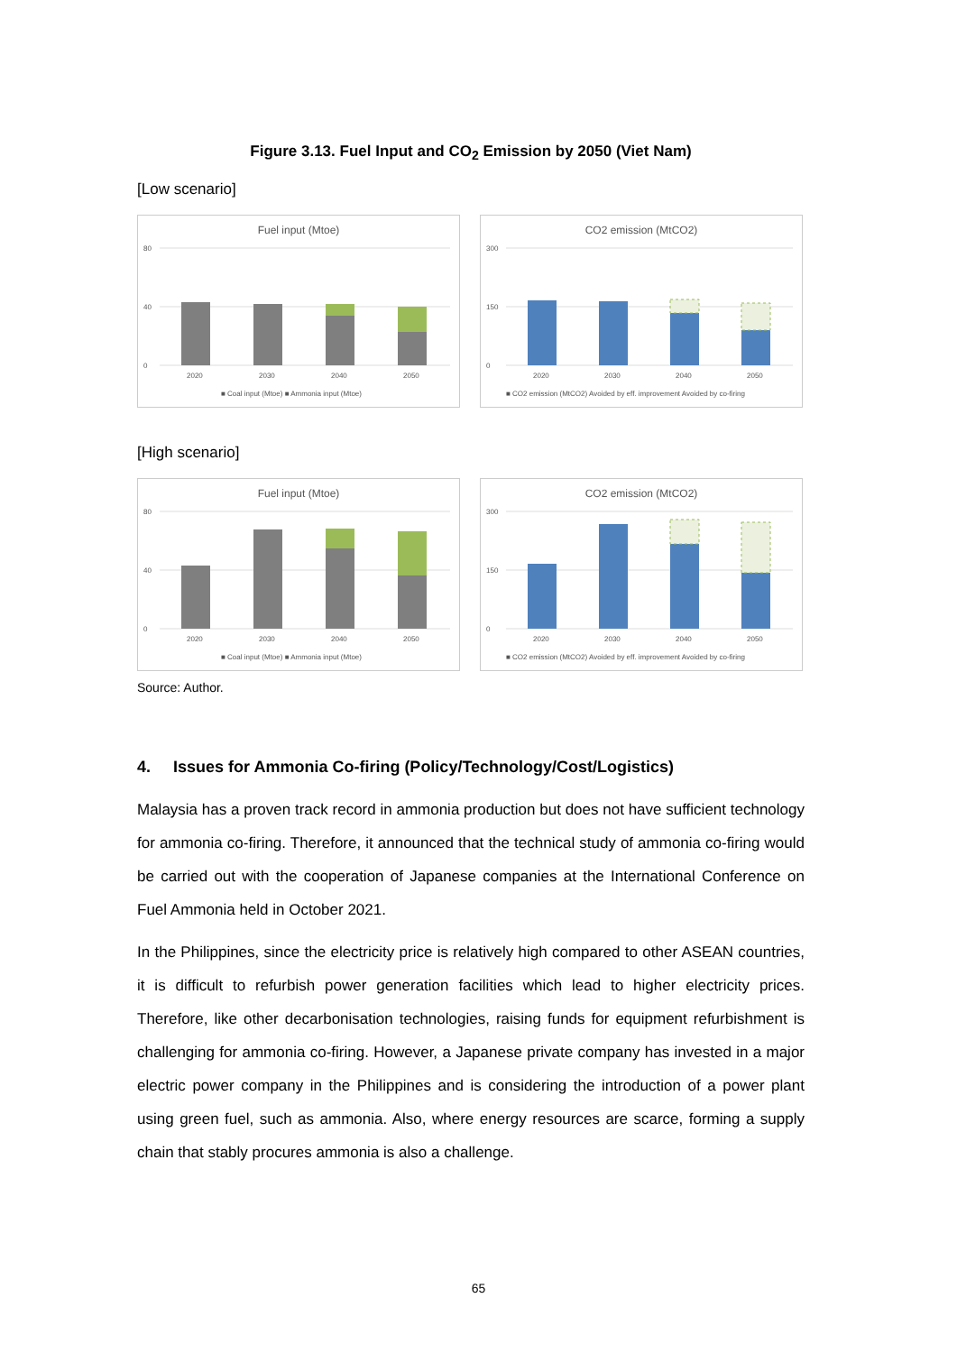Figure 3.13. Fuel Input and CO<sub>2</sub> Emission by 2050 (Viet Nam)
[Low scenario]
Fuel input (Mtoe)
80
40
0
2020
2030
2040
2050
■ Coal input (Mtoe) ■ Ammonia input (Mtoe)
CO2 emission (MtCO2)
300
150
0
2020
2030
2040
2050
■ CO2 emission (MtCO2) Avoided by eff. improvement Avoided by co-firing
[High scenario]
Fuel input (Mtoe)
80
40
0
2020
2030
2040
2050
■ Coal input (Mtoe) ■ Ammonia input (Mtoe)
CO2 emission (MtCO2)
300
150
0
2020
2030
2040
2050
■ CO2 emission (MtCO2) Avoided by eff. improvement Avoided by co-firing
Source: Author.
4. Issues for Ammonia Co-firing (Policy/Technology/Cost/Logistics)
Malaysia has a proven track record in ammonia production but does not have sufficient technology for ammonia co-firing. Therefore, it announced that the technical study of ammonia co-firing would be carried out with the cooperation of Japanese companies at the International Conference on Fuel Ammonia held in October 2021.
In the Philippines, since the electricity price is relatively high compared to other ASEAN countries, it is difficult to refurbish power generation facilities which lead to higher electricity prices. Therefore, like other decarbonisation technologies, raising funds for equipment refurbishment is challenging for ammonia co-firing. However, a Japanese private company has invested in a major electric power company in the Philippines and is considering the introduction of a power plant using green fuel, such as ammonia. Also, where energy resources are scarce, forming a supply chain that stably procures ammonia is also a challenge.
65